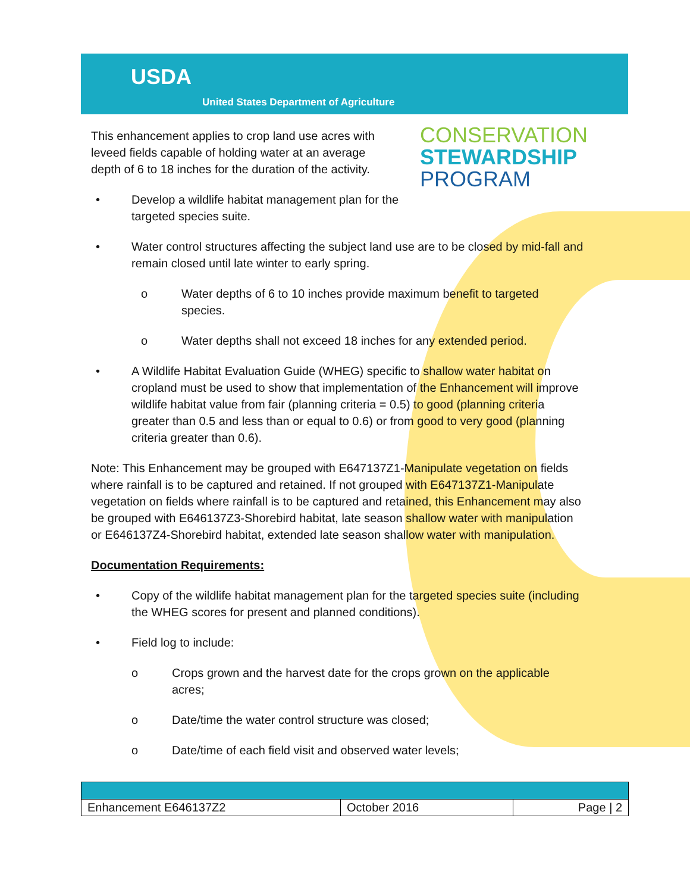USDA
United States Department of Agriculture
CONSERVATION
STEWARDSHIP
PROGRAM
This enhancement applies to crop land use acres with leveed fields capable of holding water at an average depth of 6 to 18 inches for the duration of the activity.
• Develop a wildlife habitat management plan for the targeted species suite.
• Water control structures affecting the subject land use are to be closed by mid-fall and remain closed until late winter to early spring.
o Water depths of 6 to 10 inches provide maximum benefit to targeted species.
o Water depths shall not exceed 18 inches for any extended period.
• A Wildlife Habitat Evaluation Guide (WHEG) specific to shallow water habitat on cropland must be used to show that implementation of the Enhancement will improve wildlife habitat value from fair (planning criteria = 0.5) to good (planning criteria greater than 0.5 and less than or equal to 0.6) or from good to very good (planning criteria greater than 0.6).
Note: This Enhancement may be grouped with E647137Z1-Manipulate vegetation on fields where rainfall is to be captured and retained. If not grouped with E647137Z1-Manipulate vegetation on fields where rainfall is to be captured and retained, this Enhancement may also be grouped with E646137Z3-Shorebird habitat, late season shallow water with manipulation or E646137Z4-Shorebird habitat, extended late season shallow water with manipulation.
Documentation Requirements:
• Copy of the wildlife habitat management plan for the targeted species suite (including the WHEG scores for present and planned conditions).
• Field log to include:
o Crops grown and the harvest date for the crops grown on the applicable acres;
o Date/time the water control structure was closed;
o Date/time of each field visit and observed water levels;
| Enhancement E646137Z2 | October 2016 | Page / 2 |